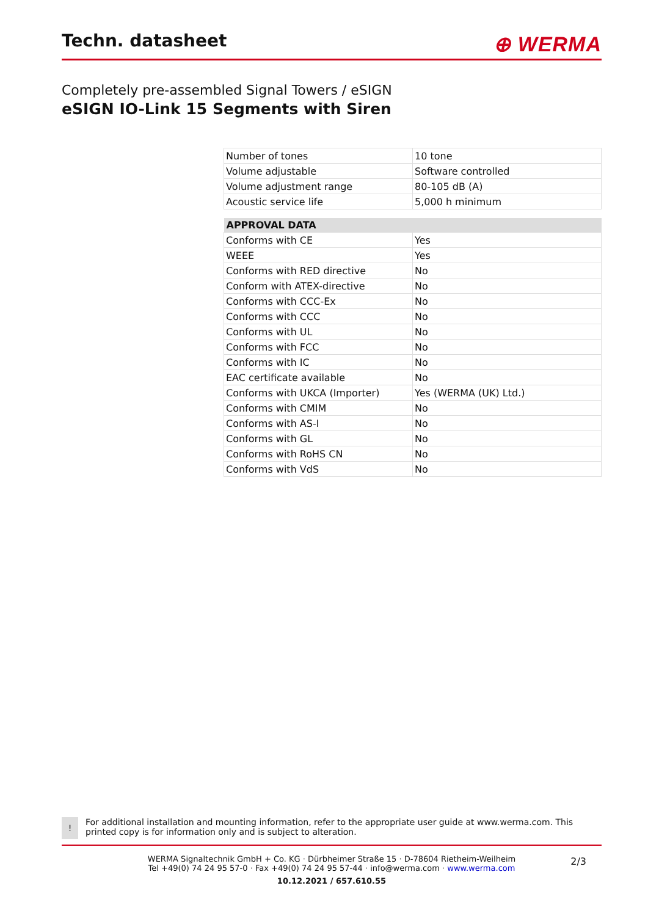Techn. datasheet
⊕ WERMA
Completely pre-assembled Signal Towers / eSIGN
eSIGN IO-Link 15 Segments with Siren
| Number of tones | 10 tone |
| Volume adjustable | Software controlled |
| Volume adjustment range | 80-105 dB (A) |
| Acoustic service life | 5,000 h minimum |
| APPROVAL DATA | |
| --- | --- |
| Conforms with CE | Yes |
| WEEE | Yes |
| Conforms with RED directive | No |
| Conform with ATEX-directive | No |
| Conforms with CCC-Ex | No |
| Conforms with CCC | No |
| Conforms with UL | No |
| Conforms with FCC | No |
| Conforms with IC | No |
| EAC certificate available | No |
| Conforms with UKCA (Importer) | Yes (WERMA (UK) Ltd.) |
| Conforms with CMIM | No |
| Conforms with AS-I | No |
| Conforms with GL | No |
| Conforms with RoHS CN | No |
| Conforms with VdS | No |
!
For additional installation and mounting information, refer to the appropriate user guide at www.werma.com. This printed copy is for information only and is subject to alteration.
WERMA Signaltechnik GmbH + Co. KG · Dürbheimer Straße 15 · D-78604 Rietheim-Weilheim
Tel +49(0) 74 24 95 57-0 · Fax +49(0) 74 24 95 57-44 · info@werma.com · www.werma.com
10.12.2021 / 657.610.55
2/3